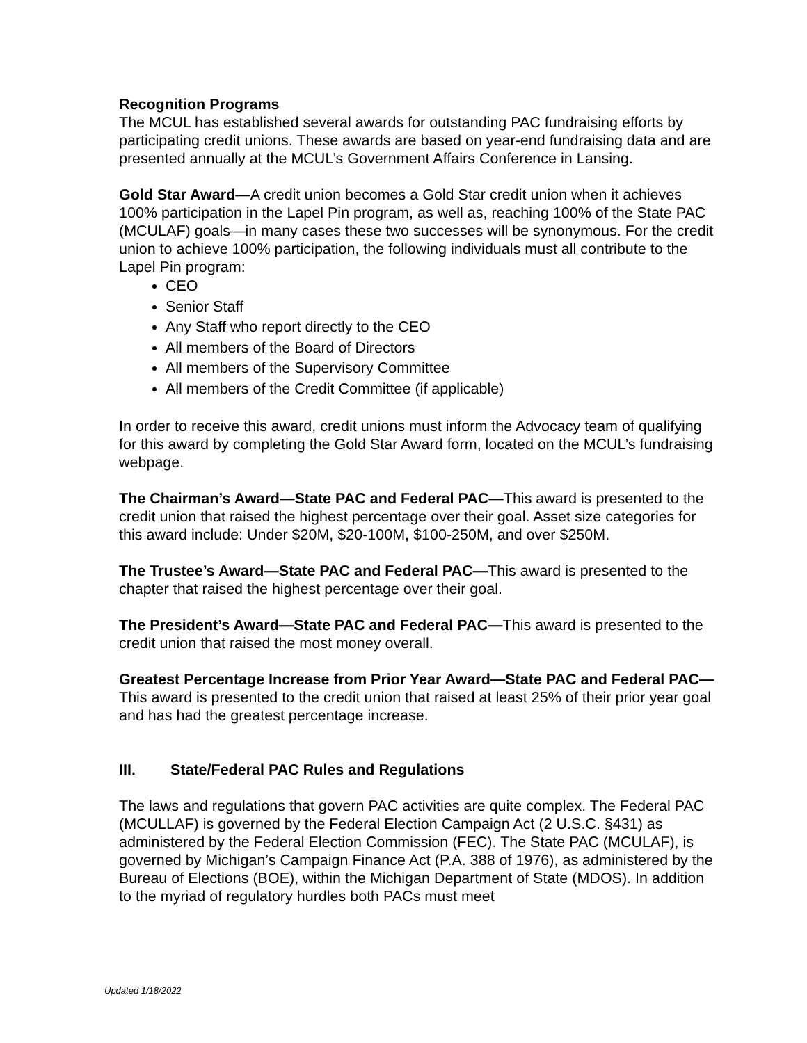Recognition Programs
The MCUL has established several awards for outstanding PAC fundraising efforts by participating credit unions. These awards are based on year-end fundraising data and are presented annually at the MCUL’s Government Affairs Conference in Lansing.
Gold Star Award—A credit union becomes a Gold Star credit union when it achieves 100% participation in the Lapel Pin program, as well as, reaching 100% of the State PAC (MCULAF) goals—in many cases these two successes will be synonymous. For the credit union to achieve 100% participation, the following individuals must all contribute to the Lapel Pin program:
CEO
Senior Staff
Any Staff who report directly to the CEO
All members of the Board of Directors
All members of the Supervisory Committee
All members of the Credit Committee (if applicable)
In order to receive this award, credit unions must inform the Advocacy team of qualifying for this award by completing the Gold Star Award form, located on the MCUL’s fundraising webpage.
The Chairman’s Award—State PAC and Federal PAC—This award is presented to the credit union that raised the highest percentage over their goal. Asset size categories for this award include: Under $20M, $20-100M, $100-250M, and over $250M.
The Trustee’s Award—State PAC and Federal PAC—This award is presented to the chapter that raised the highest percentage over their goal.
The President’s Award—State PAC and Federal PAC—This award is presented to the credit union that raised the most money overall.
Greatest Percentage Increase from Prior Year Award—State PAC and Federal PAC—This award is presented to the credit union that raised at least 25% of their prior year goal and has had the greatest percentage increase.
III. State/Federal PAC Rules and Regulations
The laws and regulations that govern PAC activities are quite complex. The Federal PAC (MCULLAF) is governed by the Federal Election Campaign Act (2 U.S.C. §431) as administered by the Federal Election Commission (FEC). The State PAC (MCULAF), is governed by Michigan’s Campaign Finance Act (P.A. 388 of 1976), as administered by the Bureau of Elections (BOE), within the Michigan Department of State (MDOS). In addition to the myriad of regulatory hurdles both PACs must meet
Updated 1/18/2022